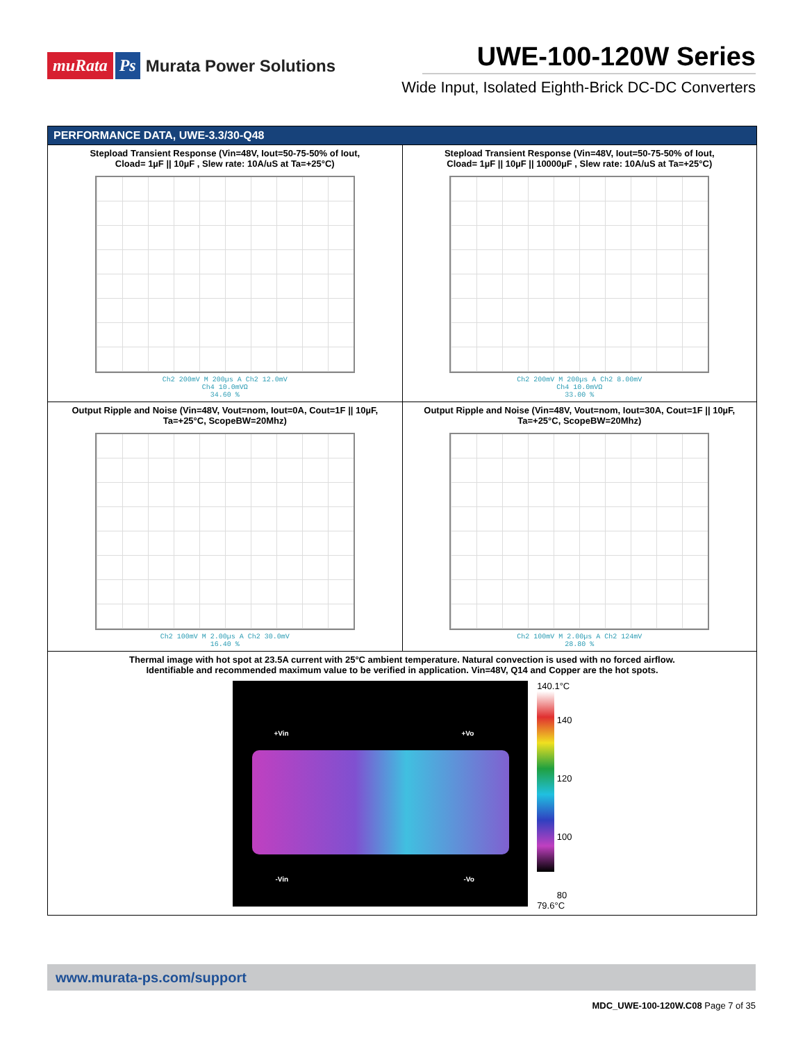muRata Ps Murata Power Solutions
UWE-100-120W Series
Wide Input, Isolated Eighth-Brick DC-DC Converters
| PERFORMANCE DATA, UWE-3.3/30-Q48 | |
| --- | --- |
| Stepload Transient Response (Vin=48V, Iout=50-75-50% of Iout, Cload= 1µF // 10µF , Slew rate: 10A/uS at Ta=+25°C) Ch2 200mV M 200µs A Ch2 12.0mV Ch4 10.0mVΩ 34.60 % | Stepload Transient Response (Vin=48V, Iout=50-75-50% of Iout, Cload= 1µF // 10µF // 10000µF , Slew rate: 10A/uS at Ta=+25°C) Ch2 200mV M 200µs A Ch2 8.00mV Ch4 10.0mVΩ 33.00 % |
| Output Ripple and Noise (Vin=48V, Vout=nom, Iout=0A, Cout=1F // 10µF, Ta=+25°C, ScopeBW=20Mhz) Ch2 100mV M 2.00µs A Ch2 30.0mV 16.40 % | Output Ripple and Noise (Vin=48V, Vout=nom, Iout=30A, Cout=1F // 10µF, Ta=+25°C, ScopeBW=20Mhz) Ch2 100mV M 2.00µs A Ch2 124mV 28.80 % |
| Thermal image with hot spot at 23.5A current with 25°C ambient temperature. Natural convection is used with no forced airflow. Identifiable and recommended maximum value to be verified in application. Vin=48V, Q14 and Copper are the hot spots. +Vin +Vo -Vin -Vo 140.1°C 140 120 100 80 79.6°C | |
www.murata-ps.com/support
MDC_UWE-100-120W.C08 Page 7 of 35